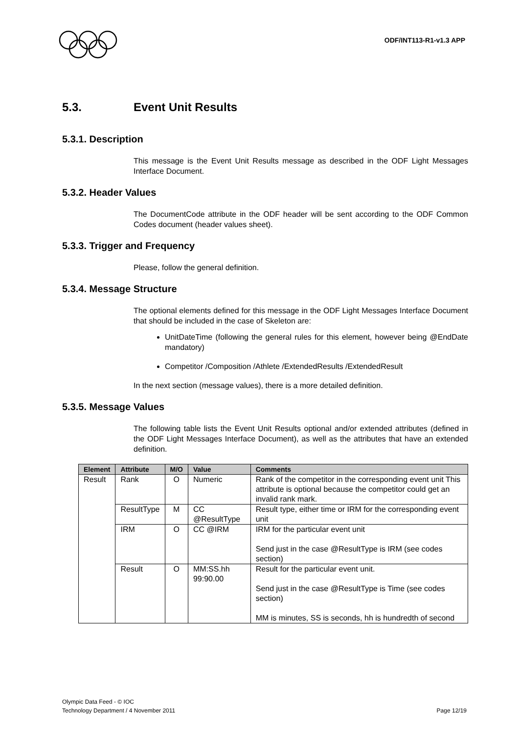ODF/INT113-R1-v1.3 APP
5.3. Event Unit Results
5.3.1. Description
This message is the Event Unit Results message as described in the ODF Light Messages Interface Document.
5.3.2. Header Values
The DocumentCode attribute in the ODF header will be sent according to the ODF Common Codes document (header values sheet).
5.3.3. Trigger and Frequency
Please, follow the general definition.
5.3.4. Message Structure
The optional elements defined for this message in the ODF Light Messages Interface Document that should be included in the case of Skeleton are:
UnitDateTime (following the general rules for this element, however being @EndDate mandatory)
Competitor /Composition /Athlete /ExtendedResults /ExtendedResult
In the next section (message values), there is a more detailed definition.
5.3.5. Message Values
The following table lists the Event Unit Results optional and/or extended attributes (defined in the ODF Light Messages Interface Document), as well as the attributes that have an extended definition.
| Element | Attribute | M/O | Value | Comments |
| --- | --- | --- | --- | --- |
| Result | Rank | O | Numeric | Rank of the competitor in the corresponding event unit This attribute is optional because the competitor could get an invalid rank mark. |
| | ResultType | M | CC @ResultType | Result type, either time or IRM for the corresponding event unit |
| | IRM | O | CC @IRM | IRM for the particular event unit Send just in the case @ResultType is IRM (see codes section) |
| | Result | O | MM:SS.hh 99:90.00 | Result for the particular event unit. Send just in the case @ResultType is Time (see codes section) MM is minutes, SS is seconds, hh is hundredth of second |
Olympic Data Feed - © IOC
Technology Department / 4 November 2011
Page 12/19